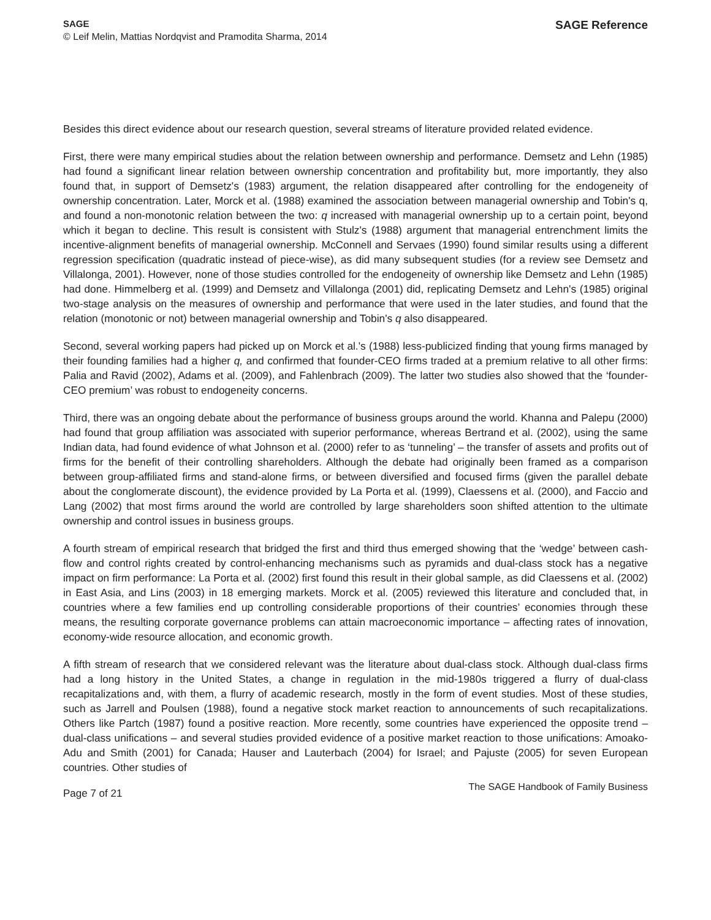SAGE
© Leif Melin, Mattias Nordqvist and Pramodita Sharma, 2014
SAGE Reference
Besides this direct evidence about our research question, several streams of literature provided related evidence.
First, there were many empirical studies about the relation between ownership and performance. Demsetz and Lehn (1985) had found a significant linear relation between ownership concentration and profitability but, more importantly, they also found that, in support of Demsetz's (1983) argument, the relation disappeared after controlling for the endogeneity of ownership concentration. Later, Morck et al. (1988) examined the association between managerial ownership and Tobin's q, and found a non-monotonic relation between the two: q increased with managerial ownership up to a certain point, beyond which it began to decline. This result is consistent with Stulz's (1988) argument that managerial entrenchment limits the incentive-alignment benefits of managerial ownership. McConnell and Servaes (1990) found similar results using a different regression specification (quadratic instead of piece-wise), as did many subsequent studies (for a review see Demsetz and Villalonga, 2001). However, none of those studies controlled for the endogeneity of ownership like Demsetz and Lehn (1985) had done. Himmelberg et al. (1999) and Demsetz and Villalonga (2001) did, replicating Demsetz and Lehn's (1985) original two-stage analysis on the measures of ownership and performance that were used in the later studies, and found that the relation (monotonic or not) between managerial ownership and Tobin's q also disappeared.
Second, several working papers had picked up on Morck et al.'s (1988) less-publicized finding that young firms managed by their founding families had a higher q, and confirmed that founder-CEO firms traded at a premium relative to all other firms: Palia and Ravid (2002), Adams et al. (2009), and Fahlenbrach (2009). The latter two studies also showed that the ‘founder-CEO premium’ was robust to endogeneity concerns.
Third, there was an ongoing debate about the performance of business groups around the world. Khanna and Palepu (2000) had found that group affiliation was associated with superior performance, whereas Bertrand et al. (2002), using the same Indian data, had found evidence of what Johnson et al. (2000) refer to as ‘tunneling’ – the transfer of assets and profits out of firms for the benefit of their controlling shareholders. Although the debate had originally been framed as a comparison between group-affiliated firms and stand-alone firms, or between diversified and focused firms (given the parallel debate about the conglomerate discount), the evidence provided by La Porta et al. (1999), Claessens et al. (2000), and Faccio and Lang (2002) that most firms around the world are controlled by large shareholders soon shifted attention to the ultimate ownership and control issues in business groups.
A fourth stream of empirical research that bridged the first and third thus emerged showing that the ‘wedge’ between cash-flow and control rights created by control-enhancing mechanisms such as pyramids and dual-class stock has a negative impact on firm performance: La Porta et al. (2002) first found this result in their global sample, as did Claessens et al. (2002) in East Asia, and Lins (2003) in 18 emerging markets. Morck et al. (2005) reviewed this literature and concluded that, in countries where a few families end up controlling considerable proportions of their countries’ economies through these means, the resulting corporate governance problems can attain macroeconomic importance – affecting rates of innovation, economy-wide resource allocation, and economic growth.
A fifth stream of research that we considered relevant was the literature about dual-class stock. Although dual-class firms had a long history in the United States, a change in regulation in the mid-1980s triggered a flurry of dual-class recapitalizations and, with them, a flurry of academic research, mostly in the form of event studies. Most of these studies, such as Jarrell and Poulsen (1988), found a negative stock market reaction to announcements of such recapitalizations. Others like Partch (1987) found a positive reaction. More recently, some countries have experienced the opposite trend – dual-class unifications – and several studies provided evidence of a positive market reaction to those unifications: Amoako-Adu and Smith (2001) for Canada; Hauser and Lauterbach (2004) for Israel; and Pajuste (2005) for seven European countries. Other studies of
Page 7 of 21
The SAGE Handbook of Family Business